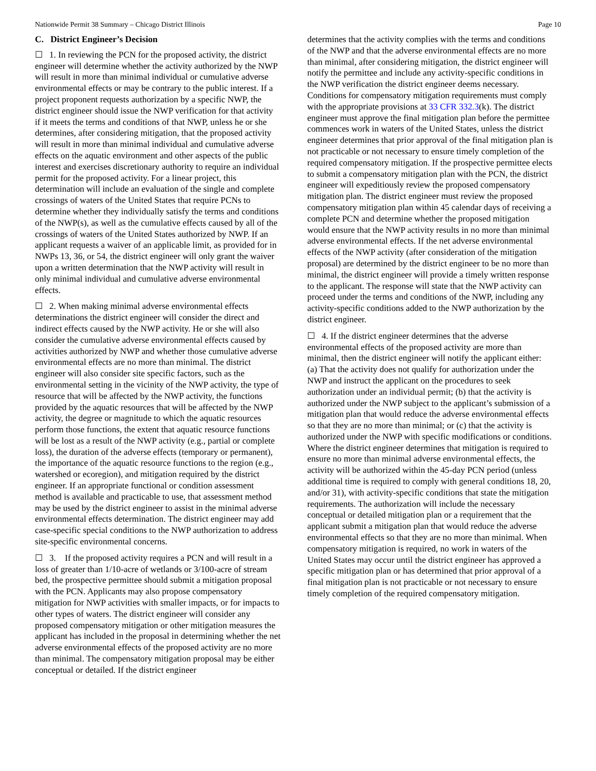Nationwide Permit 38 Summary – Chicago District Illinois Page 10
C. District Engineer’s Decision
☐ 1. In reviewing the PCN for the proposed activity, the district engineer will determine whether the activity authorized by the NWP will result in more than minimal individual or cumulative adverse environmental effects or may be contrary to the public interest. If a project proponent requests authorization by a specific NWP, the district engineer should issue the NWP verification for that activity if it meets the terms and conditions of that NWP, unless he or she determines, after considering mitigation, that the proposed activity will result in more than minimal individual and cumulative adverse effects on the aquatic environment and other aspects of the public interest and exercises discretionary authority to require an individual permit for the proposed activity. For a linear project, this determination will include an evaluation of the single and complete crossings of waters of the United States that require PCNs to determine whether they individually satisfy the terms and conditions of the NWP(s), as well as the cumulative effects caused by all of the crossings of waters of the United States authorized by NWP. If an applicant requests a waiver of an applicable limit, as provided for in NWPs 13, 36, or 54, the district engineer will only grant the waiver upon a written determination that the NWP activity will result in only minimal individual and cumulative adverse environmental effects.
☐ 2. When making minimal adverse environmental effects determinations the district engineer will consider the direct and indirect effects caused by the NWP activity. He or she will also consider the cumulative adverse environmental effects caused by activities authorized by NWP and whether those cumulative adverse environmental effects are no more than minimal. The district engineer will also consider site specific factors, such as the environmental setting in the vicinity of the NWP activity, the type of resource that will be affected by the NWP activity, the functions provided by the aquatic resources that will be affected by the NWP activity, the degree or magnitude to which the aquatic resources perform those functions, the extent that aquatic resource functions will be lost as a result of the NWP activity (e.g., partial or complete loss), the duration of the adverse effects (temporary or permanent), the importance of the aquatic resource functions to the region (e.g., watershed or ecoregion), and mitigation required by the district engineer. If an appropriate functional or condition assessment method is available and practicable to use, that assessment method may be used by the district engineer to assist in the minimal adverse environmental effects determination. The district engineer may add case-specific special conditions to the NWP authorization to address site-specific environmental concerns.
☐ 3. If the proposed activity requires a PCN and will result in a loss of greater than 1/10-acre of wetlands or 3/100-acre of stream bed, the prospective permittee should submit a mitigation proposal with the PCN. Applicants may also propose compensatory mitigation for NWP activities with smaller impacts, or for impacts to other types of waters. The district engineer will consider any proposed compensatory mitigation or other mitigation measures the applicant has included in the proposal in determining whether the net adverse environmental effects of the proposed activity are no more than minimal. The compensatory mitigation proposal may be either conceptual or detailed. If the district engineer
determines that the activity complies with the terms and conditions of the NWP and that the adverse environmental effects are no more than minimal, after considering mitigation, the district engineer will notify the permittee and include any activity-specific conditions in the NWP verification the district engineer deems necessary. Conditions for compensatory mitigation requirements must comply with the appropriate provisions at 33 CFR 332.3(k). The district engineer must approve the final mitigation plan before the permittee commences work in waters of the United States, unless the district engineer determines that prior approval of the final mitigation plan is not practicable or not necessary to ensure timely completion of the required compensatory mitigation. If the prospective permittee elects to submit a compensatory mitigation plan with the PCN, the district engineer will expeditiously review the proposed compensatory mitigation plan. The district engineer must review the proposed compensatory mitigation plan within 45 calendar days of receiving a complete PCN and determine whether the proposed mitigation would ensure that the NWP activity results in no more than minimal adverse environmental effects. If the net adverse environmental effects of the NWP activity (after consideration of the mitigation proposal) are determined by the district engineer to be no more than minimal, the district engineer will provide a timely written response to the applicant. The response will state that the NWP activity can proceed under the terms and conditions of the NWP, including any activity-specific conditions added to the NWP authorization by the district engineer.
☐ 4. If the district engineer determines that the adverse environmental effects of the proposed activity are more than minimal, then the district engineer will notify the applicant either: (a) That the activity does not qualify for authorization under the NWP and instruct the applicant on the procedures to seek authorization under an individual permit; (b) that the activity is authorized under the NWP subject to the applicant’s submission of a mitigation plan that would reduce the adverse environmental effects so that they are no more than minimal; or (c) that the activity is authorized under the NWP with specific modifications or conditions. Where the district engineer determines that mitigation is required to ensure no more than minimal adverse environmental effects, the activity will be authorized within the 45-day PCN period (unless additional time is required to comply with general conditions 18, 20, and/or 31), with activity-specific conditions that state the mitigation requirements. The authorization will include the necessary conceptual or detailed mitigation plan or a requirement that the applicant submit a mitigation plan that would reduce the adverse environmental effects so that they are no more than minimal. When compensatory mitigation is required, no work in waters of the United States may occur until the district engineer has approved a specific mitigation plan or has determined that prior approval of a final mitigation plan is not practicable or not necessary to ensure timely completion of the required compensatory mitigation.